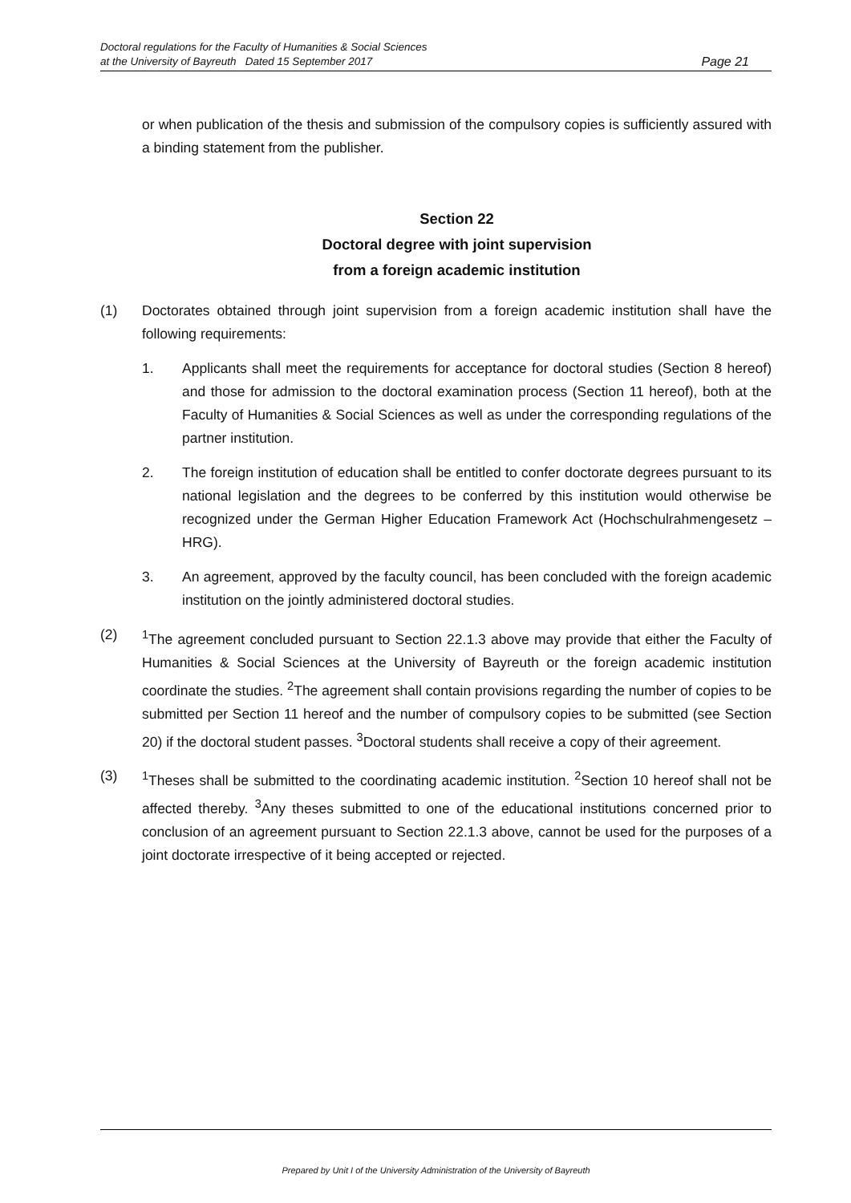Doctoral regulations for the Faculty of Humanities & Social Sciences
at the University of Bayreuth Dated 15 September 2017
Page 21
or when publication of the thesis and submission of the compulsory copies is sufficiently assured with a binding statement from the publisher.
Section 22
Doctoral degree with joint supervision
from a foreign academic institution
(1) Doctorates obtained through joint supervision from a foreign academic institution shall have the following requirements:
1. Applicants shall meet the requirements for acceptance for doctoral studies (Section 8 hereof) and those for admission to the doctoral examination process (Section 11 hereof), both at the Faculty of Humanities & Social Sciences as well as under the corresponding regulations of the partner institution.
2. The foreign institution of education shall be entitled to confer doctorate degrees pursuant to its national legislation and the degrees to be conferred by this institution would otherwise be recognized under the German Higher Education Framework Act (Hochschulrahmengesetz – HRG).
3. An agreement, approved by the faculty council, has been concluded with the foreign academic institution on the jointly administered doctoral studies.
(2) <sup>1</sup> The agreement concluded pursuant to Section 22.1.3 above may provide that either the Faculty of Humanities & Social Sciences at the University of Bayreuth or the foreign academic institution coordinate the studies. <sup>2</sup>The agreement shall contain provisions regarding the number of copies to be submitted per Section 11 hereof and the number of compulsory copies to be submitted (see Section 20) if the doctoral student passes. <sup>3</sup>Doctoral students shall receive a copy of their agreement.
(3) <sup>1</sup> Theses shall be submitted to the coordinating academic institution. <sup>2</sup>Section 10 hereof shall not be affected thereby. <sup>3</sup>Any theses submitted to one of the educational institutions concerned prior to conclusion of an agreement pursuant to Section 22.1.3 above, cannot be used for the purposes of a joint doctorate irrespective of it being accepted or rejected.
Prepared by Unit I of the University Administration of the University of Bayreuth